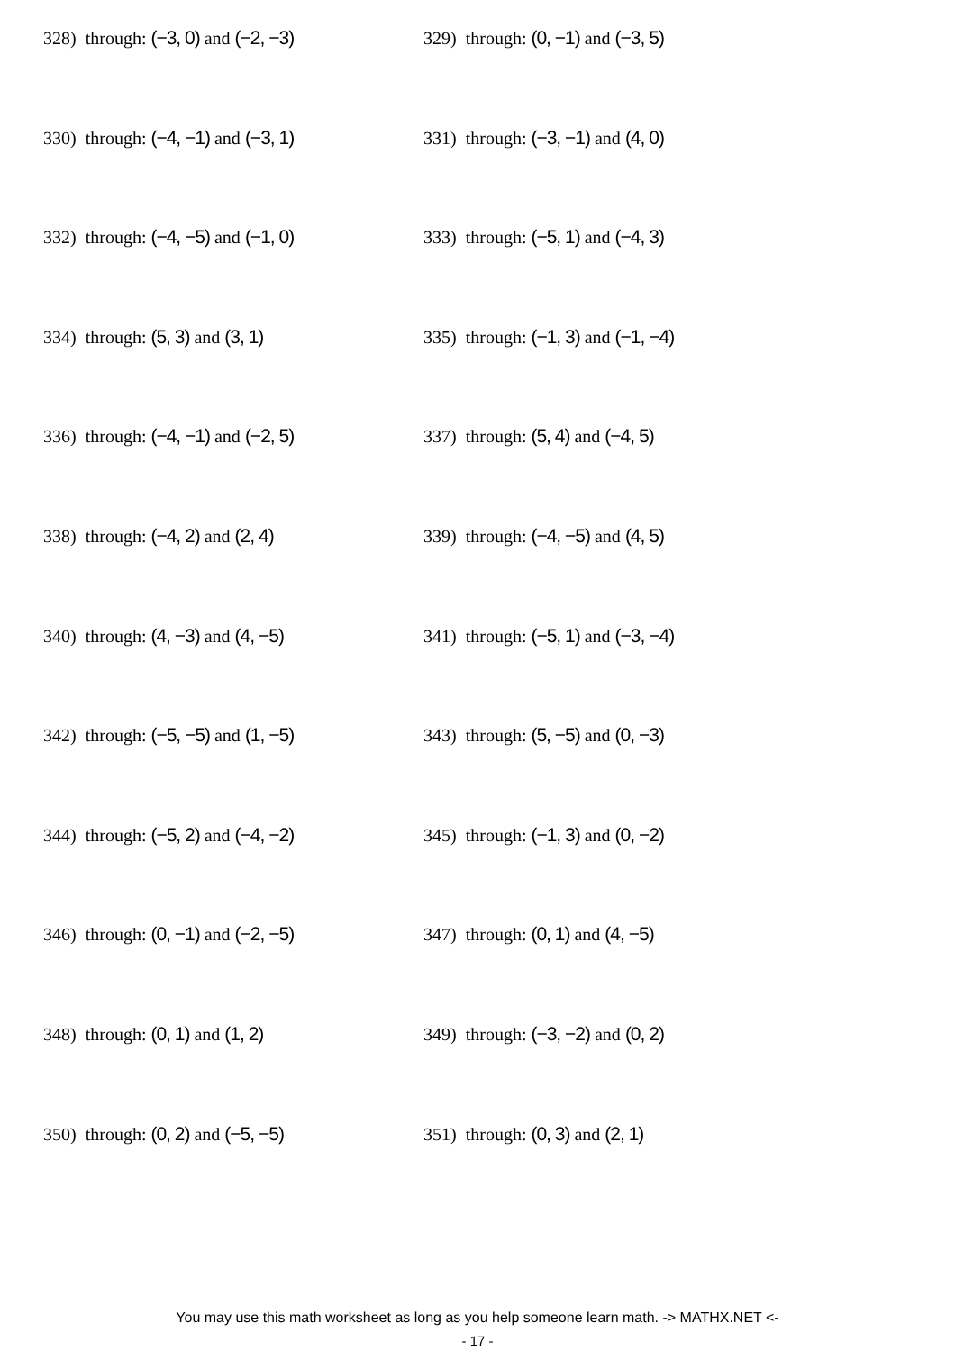328) through: (−3, 0) and (−2, −3) 329) through: (0, −1) and (−3, 5)
330) through: (−4, −1) and (−3, 1) 331) through: (−3, −1) and (4, 0)
332) through: (−4, −5) and (−1, 0) 333) through: (−5, 1) and (−4, 3)
334) through: (5, 3) and (3, 1) 335) through: (−1, 3) and (−1, −4)
336) through: (−4, −1) and (−2, 5) 337) through: (5, 4) and (−4, 5)
338) through: (−4, 2) and (2, 4) 339) through: (−4, −5) and (4, 5)
340) through: (4, −3) and (4, −5) 341) through: (−5, 1) and (−3, −4)
342) through: (−5, −5) and (1, −5) 343) through: (5, −5) and (0, −3)
344) through: (−5, 2) and (−4, −2) 345) through: (−1, 3) and (0, −2)
346) through: (0, −1) and (−2, −5) 347) through: (0, 1) and (4, −5)
348) through: (0, 1) and (1, 2) 349) through: (−3, −2) and (0, 2)
350) through: (0, 2) and (−5, −5) 351) through: (0, 3) and (2, 1)
You may use this math worksheet as long as you help someone learn math. -> MATHX.NET <-
- 17 -